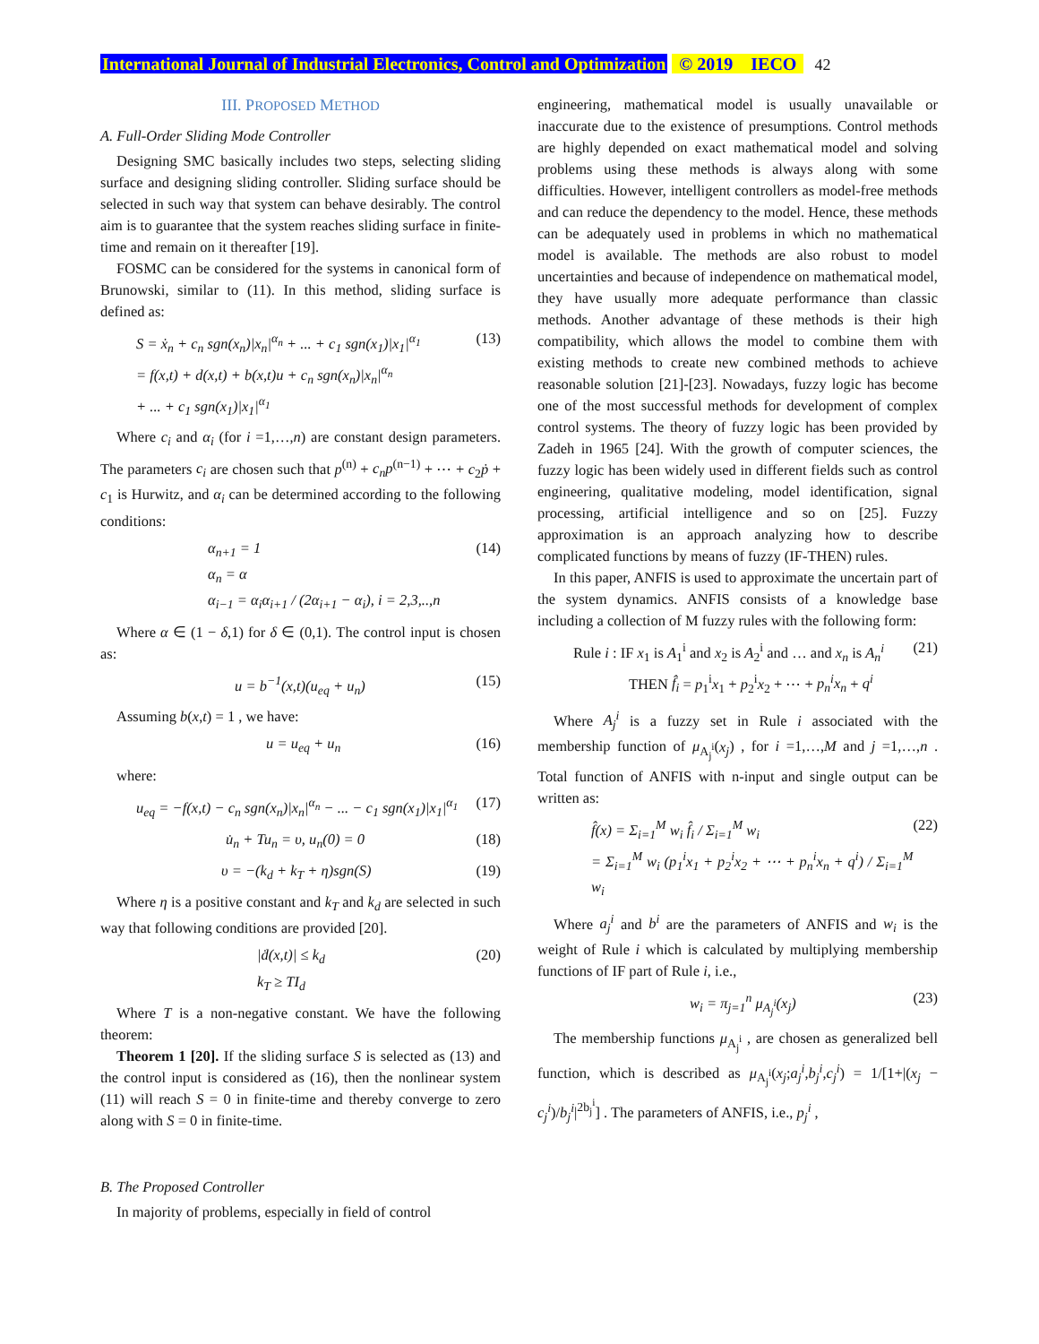International Journal of Industrial Electronics, Control and Optimization © 2019 IECO 42
III. PROPOSED METHOD
A. Full-Order Sliding Mode Controller
Designing SMC basically includes two steps, selecting sliding surface and designing sliding controller. Sliding surface should be selected in such way that system can behave desirably. The control aim is to guarantee that the system reaches sliding surface in finite-time and remain on it thereafter [19].
FOSMC can be considered for the systems in canonical form of Brunowski, similar to (11). In this method, sliding surface is defined as:
S = ẋ<sub>n</sub> + c<sub>n</sub> sgn(x<sub>n</sub>)|x<sub>n</sub>|<sup>α<sub>n</sub></sup> + ... + c<sub>1</sub> sgn(x<sub>1</sub>)|x<sub>1</sub>|<sup>α<sub>1</sub></sup>
= f(x,t) + d(x,t) + b(x,t)u + c<sub>n</sub> sgn(x<sub>n</sub>)|x<sub>n</sub>|<sup>α<sub>n</sub></sup>
+ ... + c<sub>1</sub> sgn(x<sub>1</sub>)|x<sub>1</sub>|<sup>α<sub>1</sub></sup> (13)
Where c<sub>i</sub> and α<sub>i</sub> (for i =1,…,n) are constant design parameters. The parameters c<sub>i</sub> are chosen such that p<sup>(n)</sup> + c<sub>n</sub>p<sup>(n−1)</sup> + ⋯ + c<sub>2</sub>ṗ + c<sub>1</sub> is Hurwitz, and α<sub>i</sub> can be determined according to the following conditions:
α<sub>n+1</sub> = 1
α<sub>n</sub> = α
α<sub>i−1</sub> = α<sub>i</sub>α<sub>i+1</sub> / (2α<sub>i+1</sub> − α<sub>i</sub>), i = 2,3,..,n (14)
Where α ∈ (1 − δ,1) for δ ∈ (0,1). The control input is chosen as:
u = b<sup>−1</sup>(x,t)(u<sub>eq</sub> + u<sub>n</sub>) (15)
Assuming b(x,t) = 1 , we have:
u = u<sub>eq</sub> + u<sub>n</sub> (16)
where:
u<sub>eq</sub> = −f(x,t) − c<sub>n</sub> sgn(x<sub>n</sub>)|x<sub>n</sub>|<sup>α<sub>n</sub></sup> − ... − c<sub>1</sub> sgn(x<sub>1</sub>)|x<sub>1</sub>|<sup>α<sub>1</sub></sup> (17)
u̇<sub>n</sub> + Tu<sub>n</sub> = υ, u<sub>n</sub>(0) = 0 (18)
υ = −(k<sub>d</sub> + k<sub>T</sub> + η)sgn(S) (19)
Where η is a positive constant and k<sub>T</sub> and k<sub>d</sub> are selected in such way that following conditions are provided [20].
|ḋ(x,t)| ≤ k<sub>d</sub>
k<sub>T</sub> ≥ TI<sub>d</sub> (20)
Where T is a non-negative constant. We have the following theorem:
Theorem 1 [20]. If the sliding surface S is selected as (13) and the control input is considered as (16), then the nonlinear system (11) will reach S = 0 in finite-time and thereby converge to zero along with S = 0 in finite-time.
B. The Proposed Controller
In majority of problems, especially in field of control
engineering, mathematical model is usually unavailable or inaccurate due to the existence of presumptions. Control methods are highly depended on exact mathematical model and solving problems using these methods is always along with some difficulties. However, intelligent controllers as model-free methods and can reduce the dependency to the model. Hence, these methods can be adequately used in problems in which no mathematical model is available. The methods are also robust to model uncertainties and because of independence on mathematical model, they have usually more adequate performance than classic methods. Another advantage of these methods is their high compatibility, which allows the model to combine them with existing methods to create new combined methods to achieve reasonable solution [21]-[23]. Nowadays, fuzzy logic has become one of the most successful methods for development of complex control systems. The theory of fuzzy logic has been provided by Zadeh in 1965 [24]. With the growth of computer sciences, the fuzzy logic has been widely used in different fields such as control engineering, qualitative modeling, model identification, signal processing, artificial intelligence and so on [25]. Fuzzy approximation is an approach analyzing how to describe complicated functions by means of fuzzy (IF-THEN) rules.
In this paper, ANFIS is used to approximate the uncertain part of the system dynamics. ANFIS consists of a knowledge base including a collection of M fuzzy rules with the following form:
Rule i : IF x<sub>1</sub> is A<sub>1</sub><sup>i</sup> and x<sub>2</sub> is A<sub>2</sub><sup>i</sup> and … and x<sub>n</sub> is A<sub>n</sub><sup>i</sup>
THEN f̂<sub>i</sub> = p<sub>1</sub><sup>i</sup>x<sub>1</sub> + p<sub>2</sub><sup>i</sup>x<sub>2</sub> + ⋯ + p<sub>n</sub><sup>i</sup>x<sub>n</sub> + q<sup>i</sup> (21)
Where A<sub>j</sub><sup>i</sup> is a fuzzy set in Rule i associated with the membership function of μ<sub>A<sub>j</sub><sup>i</sup></sub>(x<sub>j</sub>) , for i =1,…,M and j =1,…,n . Total function of ANFIS with n-input and single output can be written as:
f̂(x) = Σ<sub>i=1</sub><sup>M</sup> w<sub>i</sub> f̂<sub>i</sub> / Σ<sub>i=1</sub><sup>M</sup> w<sub>i</sub>
= Σ<sub>i=1</sub><sup>M</sup> w<sub>i</sub> (p<sub>1</sub><sup>i</sup>x<sub>1</sub> + p<sub>2</sub><sup>i</sup>x<sub>2</sub> + ⋯ + p<sub>n</sub><sup>i</sup>x<sub>n</sub> + q<sup>i</sup>) / Σ<sub>i=1</sub><sup>M</sup> w<sub>i</sub> (22)
Where a<sub>j</sub><sup>i</sup> and b<sup>i</sup> are the parameters of ANFIS and w<sub>i</sub> is the weight of Rule i which is calculated by multiplying membership functions of IF part of Rule i, i.e.,
w<sub>i</sub> = π<sub>j=1</sub><sup>n</sup> μ<sub>A<sub>j</sub><sup>i</sup></sub>(x<sub>j</sub>) (23)
The membership functions μ<sub>A<sub>j</sub><sup>i</sup></sub> , are chosen as generalized bell function, which is described as μ<sub>A<sub>j</sub><sup>i</sup></sub>(x<sub>j</sub>;a<sub>j</sub><sup>i</sup>,b<sub>j</sub><sup>i</sup>,c<sub>j</sub><sup>i</sup>) = 1/[1+|(x<sub>j</sub> − c<sub>j</sub><sup>i</sup>)/b<sub>j</sub><sup>i</sup>|<sup>2b<sub>j</sub><sup>i</sup></sup>] . The parameters of ANFIS, i.e., p<sub>j</sub><sup>i</sup> ,